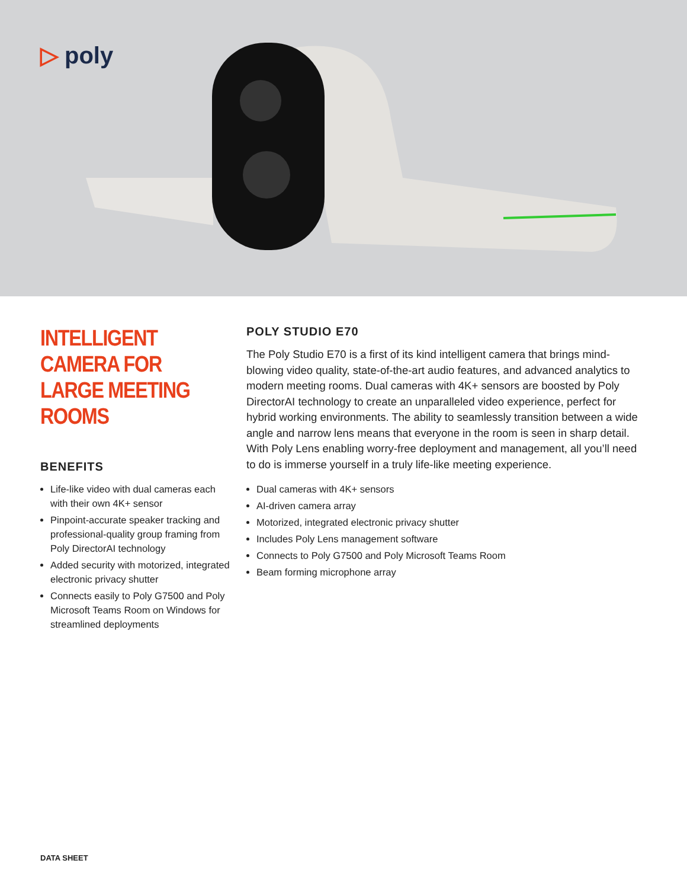▷ poly
INTELLIGENT CAMERA FOR LARGE MEETING ROOMS
BENEFITS
Life-like video with dual cameras each with their own 4K+ sensor
Pinpoint-accurate speaker tracking and professional-quality group framing from Poly DirectorAI technology
Added security with motorized, integrated electronic privacy shutter
Connects easily to Poly G7500 and Poly Microsoft Teams Room on Windows for streamlined deployments
POLY STUDIO E70
The Poly Studio E70 is a first of its kind intelligent camera that brings mind-blowing video quality, state-of-the-art audio features, and advanced analytics to modern meeting rooms. Dual cameras with 4K+ sensors are boosted by Poly DirectorAI technology to create an unparalleled video experience, perfect for hybrid working environments. The ability to seamlessly transition between a wide angle and narrow lens means that everyone in the room is seen in sharp detail. With Poly Lens enabling worry-free deployment and management, all you’ll need to do is immerse yourself in a truly life-like meeting experience.
Dual cameras with 4K+ sensors
AI-driven camera array
Motorized, integrated electronic privacy shutter
Includes Poly Lens management software
Connects to Poly G7500 and Poly Microsoft Teams Room
Beam forming microphone array
DATA SHEET